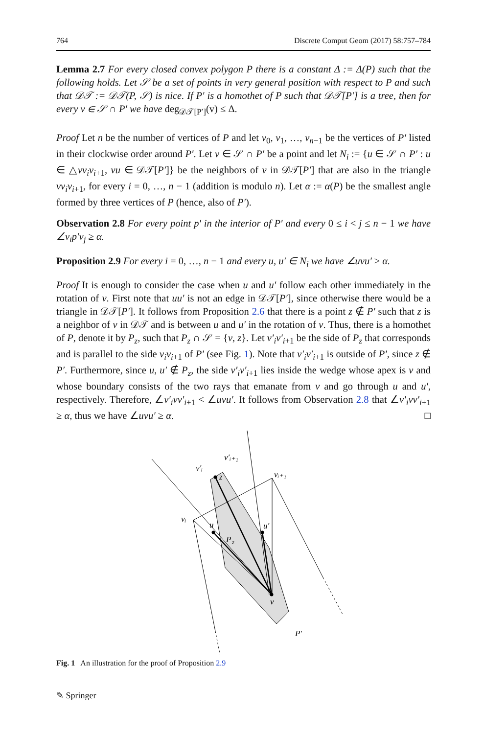764 Discrete Comput Geom (2017) 58:757–784
Lemma 2.7 For every closed convex polygon P there is a constant Δ := Δ(P) such that the following holds. Let 𝒮 be a set of points in very general position with respect to P and such that 𝒟𝒯 := 𝒟𝒯(P, 𝒮) is nice. If P′ is a homothet of P such that 𝒟𝒯[P′] is a tree, then for every v ∈ 𝒮 ∩ P′ we have deg<sub>𝒟𝒯[P′]</sub>(v) ≤ Δ.
Proof Let n be the number of vertices of P and let v<sub>0</sub>, v<sub>1</sub>, …, v<sub>n−1</sub> be the vertices of P′ listed in their clockwise order around P′. Let v ∈ 𝒮 ∩ P′ be a point and let N<sub>i</sub> := {u ∈ 𝒮 ∩ P′ : u ∈ △vv<sub>i</sub>v<sub>i+1</sub>, vu ∈ 𝒟𝒯[P′]} be the neighbors of v in 𝒟𝒯[P′] that are also in the triangle vv<sub>i</sub>v<sub>i+1</sub>, for every i = 0, …, n − 1 (addition is modulo n). Let α := α(P) be the smallest angle formed by three vertices of P (hence, also of P′).
Observation 2.8 For every point p′ in the interior of P′ and every 0 ≤ i < j ≤ n − 1 we have ∠v<sub>i</sub>p′v<sub>j</sub> ≥ α.
Proposition 2.9 For every i = 0, …, n − 1 and every u, u′ ∈ N<sub>i</sub> we have ∠uvu′ ≥ α.
Proof It is enough to consider the case when u and u′ follow each other immediately in the rotation of v. First note that uu′ is not an edge in 𝒟𝒯[P′], since otherwise there would be a triangle in 𝒟𝒯[P′]. It follows from Proposition 2.6 that there is a point z ∉ P′ such that z is a neighbor of v in 𝒟𝒯 and is between u and u′ in the rotation of v. Thus, there is a homothet of P, denote it by P<sub>z</sub>, such that P<sub>z</sub> ∩ 𝒮 = {v, z}. Let v′<sub>i</sub>v′<sub>i+1</sub> be the side of P<sub>z</sub> that corresponds and is parallel to the side v<sub>i</sub>v<sub>i+1</sub> of P′ (see Fig. 1). Note that v′<sub>i</sub>v′<sub>i+1</sub> is outside of P′, since z ∉ P′. Furthermore, since u, u′ ∉ P<sub>z</sub>, the side v′<sub>i</sub>v′<sub>i+1</sub> lies inside the wedge whose apex is v and whose boundary consists of the two rays that emanate from v and go through u and u′, respectively. Therefore, ∠v′<sub>i</sub>vv′<sub>i+1</sub> < ∠uvu′. It follows from Observation 2.8 that ∠v′<sub>i</sub>vv′<sub>i+1</sub> ≥ α, thus we have ∠uvu′ ≥ α. □
v′ᵢ
v′ᵢ₊₁
vᵢ₊₁
vᵢ
z
u
u′
P
z
v
P′
Fig. 1 An illustration for the proof of Proposition 2.9
✎ Springer